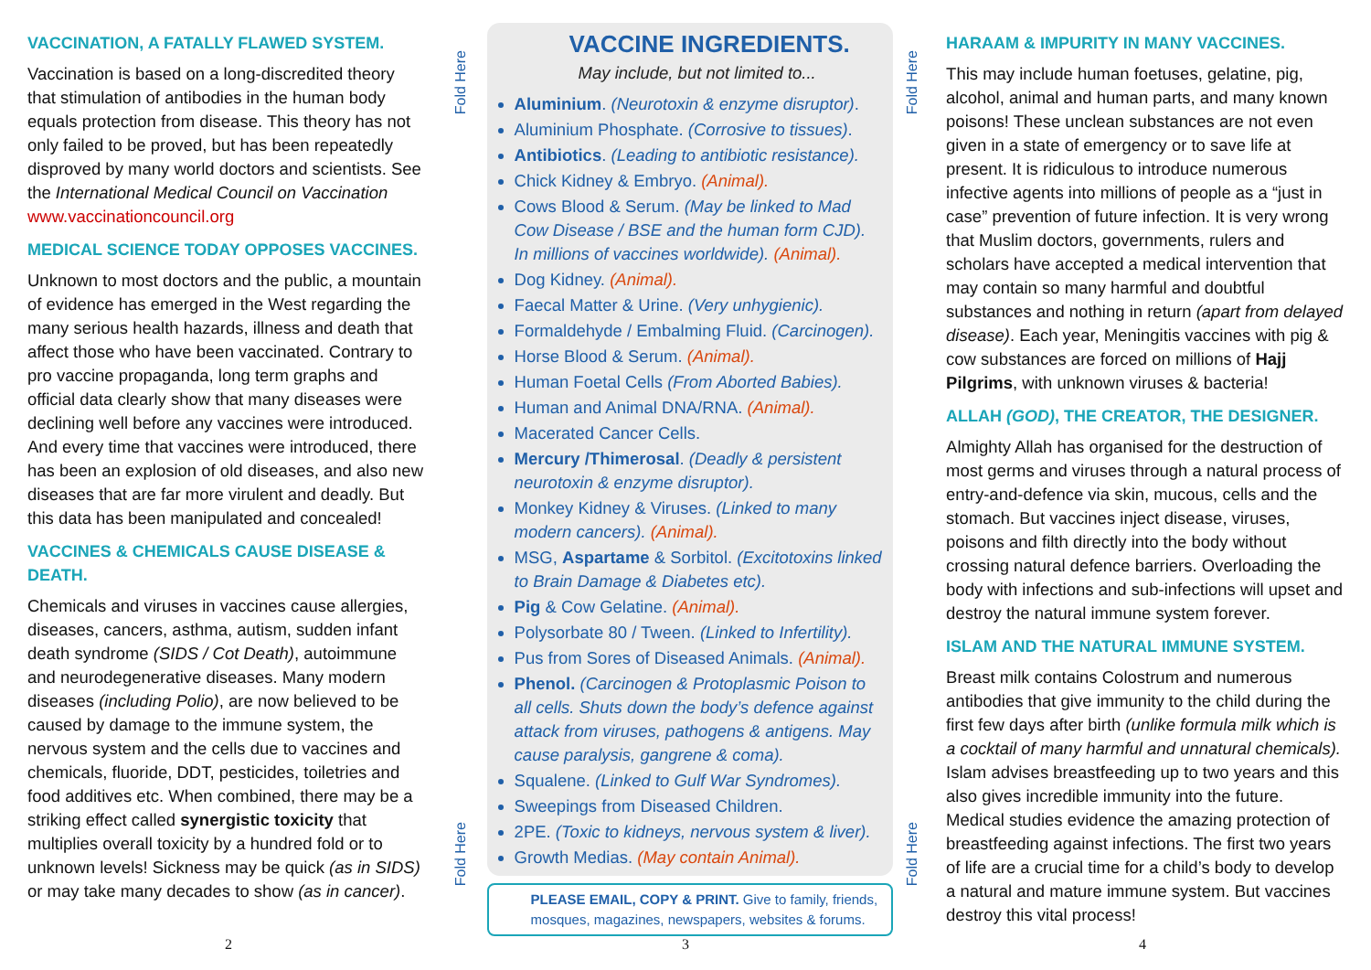VACCINATION, A FATALLY FLAWED SYSTEM.
Vaccination is based on a long-discredited theory that stimulation of antibodies in the human body equals protection from disease. This theory has not only failed to be proved, but has been repeatedly disproved by many world doctors and scientists. See the International Medical Council on Vaccination www.vaccinationcouncil.org
MEDICAL SCIENCE TODAY OPPOSES VACCINES.
Unknown to most doctors and the public, a mountain of evidence has emerged in the West regarding the many serious health hazards, illness and death that affect those who have been vaccinated. Contrary to pro vaccine propaganda, long term graphs and official data clearly show that many diseases were declining well before any vaccines were introduced. And every time that vaccines were introduced, there has been an explosion of old diseases, and also new diseases that are far more virulent and deadly. But this data has been manipulated and concealed!
VACCINES & CHEMICALS CAUSE DISEASE & DEATH.
Chemicals and viruses in vaccines cause allergies, diseases, cancers, asthma, autism, sudden infant death syndrome (SIDS / Cot Death), autoimmune and neurodegenerative diseases. Many modern diseases (including Polio), are now believed to be caused by damage to the immune system, the nervous system and the cells due to vaccines and chemicals, fluoride, DDT, pesticides, toiletries and food additives etc. When combined, there may be a striking effect called synergistic toxicity that multiplies overall toxicity by a hundred fold or to unknown levels! Sickness may be quick (as in SIDS) or may take many decades to show (as in cancer).
Fold Here
Fold Here
VACCINE INGREDIENTS.
May include, but not limited to...
Aluminium. (Neurotoxin & enzyme disruptor).
Aluminium Phosphate. (Corrosive to tissues).
Antibiotics. (Leading to antibiotic resistance).
Chick Kidney & Embryo. (Animal).
Cows Blood & Serum. (May be linked to Mad Cow Disease / BSE and the human form CJD). In millions of vaccines worldwide). (Animal).
Dog Kidney. (Animal).
Faecal Matter & Urine. (Very unhygienic).
Formaldehyde / Embalming Fluid. (Carcinogen).
Horse Blood & Serum. (Animal).
Human Foetal Cells (From Aborted Babies).
Human and Animal DNA/RNA. (Animal).
Macerated Cancer Cells.
Mercury /Thimerosal. (Deadly & persistent neurotoxin & enzyme disruptor).
Monkey Kidney & Viruses. (Linked to many modern cancers). (Animal).
MSG, Aspartame & Sorbitol. (Excitotoxins linked to Brain Damage & Diabetes etc).
Pig & Cow Gelatine. (Animal).
Polysorbate 80 / Tween. (Linked to Infertility).
Pus from Sores of Diseased Animals. (Animal).
Phenol. (Carcinogen & Protoplasmic Poison to all cells. Shuts down the body’s defence against attack from viruses, pathogens & antigens. May cause paralysis, gangrene & coma).
Squalene. (Linked to Gulf War Syndromes).
Sweepings from Diseased Children.
2PE. (Toxic to kidneys, nervous system & liver).
Growth Medias. (May contain Animal).
PLEASE EMAIL, COPY & PRINT. Give to family, friends, mosques, magazines, newspapers, websites & forums.
Fold Here
Fold Here
HARAAM & IMPURITY IN MANY VACCINES.
This may include human foetuses, gelatine, pig, alcohol, animal and human parts, and many known poisons! These unclean substances are not even given in a state of emergency or to save life at present. It is ridiculous to introduce numerous infective agents into millions of people as a “just in case” prevention of future infection. It is very wrong that Muslim doctors, governments, rulers and scholars have accepted a medical intervention that may contain so many harmful and doubtful substances and nothing in return (apart from delayed disease). Each year, Meningitis vaccines with pig & cow substances are forced on millions of Hajj Pilgrims, with unknown viruses & bacteria!
ALLAH (GOD), THE CREATOR, THE DESIGNER.
Almighty Allah has organised for the destruction of most germs and viruses through a natural process of entry-and-defence via skin, mucous, cells and the stomach. But vaccines inject disease, viruses, poisons and filth directly into the body without crossing natural defence barriers. Overloading the body with infections and sub-infections will upset and destroy the natural immune system forever.
ISLAM AND THE NATURAL IMMUNE SYSTEM.
Breast milk contains Colostrum and numerous antibodies that give immunity to the child during the first few days after birth (unlike formula milk which is a cocktail of many harmful and unnatural chemicals). Islam advises breastfeeding up to two years and this also gives incredible immunity into the future. Medical studies evidence the amazing protection of breastfeeding against infections. The first two years of life are a crucial time for a child’s body to develop a natural and mature immune system. But vaccines destroy this vital process!
2 3 4